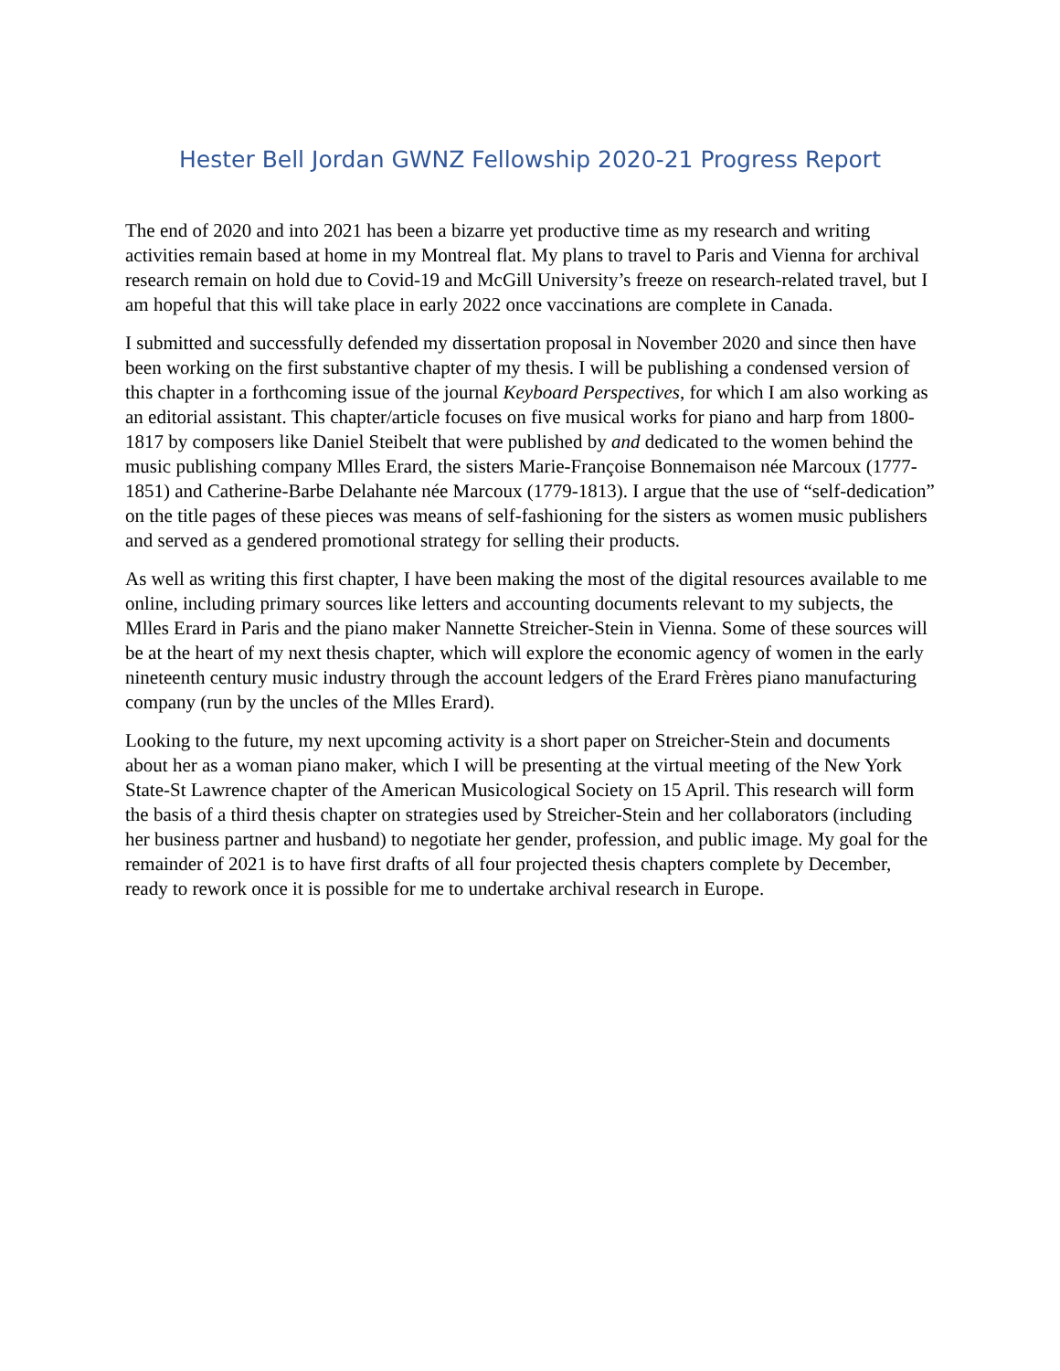Hester Bell Jordan GWNZ Fellowship 2020-21 Progress Report
The end of 2020 and into 2021 has been a bizarre yet productive time as my research and writing activities remain based at home in my Montreal flat. My plans to travel to Paris and Vienna for archival research remain on hold due to Covid-19 and McGill University’s freeze on research-related travel, but I am hopeful that this will take place in early 2022 once vaccinations are complete in Canada.
I submitted and successfully defended my dissertation proposal in November 2020 and since then have been working on the first substantive chapter of my thesis. I will be publishing a condensed version of this chapter in a forthcoming issue of the journal Keyboard Perspectives, for which I am also working as an editorial assistant. This chapter/article focuses on five musical works for piano and harp from 1800-1817 by composers like Daniel Steibelt that were published by and dedicated to the women behind the music publishing company Mlles Erard, the sisters Marie-Françoise Bonnemaison née Marcoux (1777-1851) and Catherine-Barbe Delahante née Marcoux (1779-1813). I argue that the use of “self-dedication” on the title pages of these pieces was means of self-fashioning for the sisters as women music publishers and served as a gendered promotional strategy for selling their products.
As well as writing this first chapter, I have been making the most of the digital resources available to me online, including primary sources like letters and accounting documents relevant to my subjects, the Mlles Erard in Paris and the piano maker Nannette Streicher-Stein in Vienna. Some of these sources will be at the heart of my next thesis chapter, which will explore the economic agency of women in the early nineteenth century music industry through the account ledgers of the Erard Frères piano manufacturing company (run by the uncles of the Mlles Erard).
Looking to the future, my next upcoming activity is a short paper on Streicher-Stein and documents about her as a woman piano maker, which I will be presenting at the virtual meeting of the New York State-St Lawrence chapter of the American Musicological Society on 15 April. This research will form the basis of a third thesis chapter on strategies used by Streicher-Stein and her collaborators (including her business partner and husband) to negotiate her gender, profession, and public image. My goal for the remainder of 2021 is to have first drafts of all four projected thesis chapters complete by December, ready to rework once it is possible for me to undertake archival research in Europe.